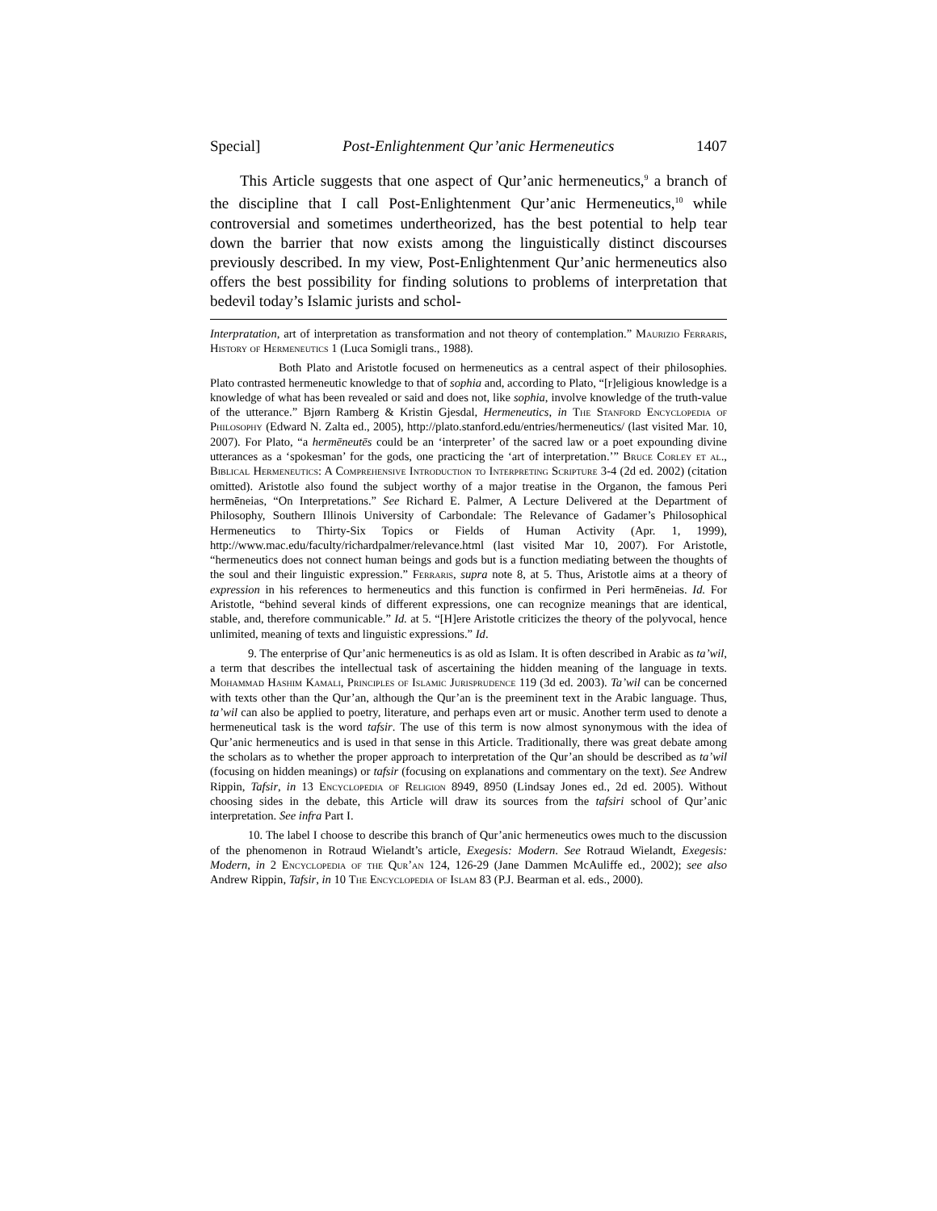Special] Post-Enlightenment Qur’anic Hermeneutics 1407
This Article suggests that one aspect of Qur’anic hermeneutics,<sup>9</sup> a branch of the discipline that I call Post-Enlightenment Qur’anic Hermeneutics,<sup>10</sup> while controversial and sometimes undertheorized, has the best potential to help tear down the barrier that now exists among the linguistically distinct discourses previously described. In my view, Post-Enlightenment Qur’anic hermeneutics also offers the best possibility for finding solutions to problems of interpretation that bedevil today’s Islamic jurists and schol-
Interpratation, art of interpretation as transformation and not theory of contemplation.” Maurizio Ferraris, History of Hermeneutics 1 (Luca Somigli trans., 1988).
Both Plato and Aristotle focused on hermeneutics as a central aspect of their philosophies. Plato contrasted hermeneutic knowledge to that of sophia and, according to Plato, “[r]eligious knowledge is a knowledge of what has been revealed or said and does not, like sophia, involve knowledge of the truth-value of the utterance.” Bjørn Ramberg & Kristin Gjesdal, Hermeneutics, in The Stanford Encyclopedia of Philosophy (Edward N. Zalta ed., 2005), http://plato.stanford.edu/entries/hermeneutics/ (last visited Mar. 10, 2007). For Plato, “a hermēneutēs could be an ‘interpreter’ of the sacred law or a poet expounding divine utterances as a ‘spokesman’ for the gods, one practicing the ‘art of interpretation.’” Bruce Corley et al., Biblical Hermeneutics: A Comprehensive Introduction to Interpreting Scripture 3-4 (2d ed. 2002) (citation omitted). Aristotle also found the subject worthy of a major treatise in the Organon, the famous Peri hermēneias, “On Interpretations.” See Richard E. Palmer, A Lecture Delivered at the Department of Philosophy, Southern Illinois University of Carbondale: The Relevance of Gadamer’s Philosophical Hermeneutics to Thirty-Six Topics or Fields of Human Activity (Apr. 1, 1999), http://www.mac.edu/faculty/richardpalmer/relevance.html (last visited Mar 10, 2007). For Aristotle, “hermeneutics does not connect human beings and gods but is a function mediating between the thoughts of the soul and their linguistic expression.” Ferraris, supra note 8, at 5. Thus, Aristotle aims at a theory of expression in his references to hermeneutics and this function is confirmed in Peri hermēneias. Id. For Aristotle, “behind several kinds of different expressions, one can recognize meanings that are identical, stable, and, therefore communicable.” Id. at 5. “[H]ere Aristotle criticizes the theory of the polyvocal, hence unlimited, meaning of texts and linguistic expressions.” Id.
9. The enterprise of Qur’anic hermeneutics is as old as Islam. It is often described in Arabic as ta’wil, a term that describes the intellectual task of ascertaining the hidden meaning of the language in texts. Mohammad Hashim Kamali, Principles of Islamic Jurisprudence 119 (3d ed. 2003). Ta’wil can be concerned with texts other than the Qur’an, although the Qur’an is the preeminent text in the Arabic language. Thus, ta’wil can also be applied to poetry, literature, and perhaps even art or music. Another term used to denote a hermeneutical task is the word tafsir. The use of this term is now almost synonymous with the idea of Qur’anic hermeneutics and is used in that sense in this Article. Traditionally, there was great debate among the scholars as to whether the proper approach to interpretation of the Qur’an should be described as ta’wil (focusing on hidden meanings) or tafsir (focusing on explanations and commentary on the text). See Andrew Rippin, Tafsir, in 13 Encyclopedia of Religion 8949, 8950 (Lindsay Jones ed., 2d ed. 2005). Without choosing sides in the debate, this Article will draw its sources from the tafsiri school of Qur’anic interpretation. See infra Part I.
10. The label I choose to describe this branch of Qur’anic hermeneutics owes much to the discussion of the phenomenon in Rotraud Wielandt’s article, Exegesis: Modern. See Rotraud Wielandt, Exegesis: Modern, in 2 Encyclopedia of the Qur’an 124, 126-29 (Jane Dammen McAuliffe ed., 2002); see also Andrew Rippin, Tafsir, in 10 The Encyclopedia of Islam 83 (P.J. Bearman et al. eds., 2000).